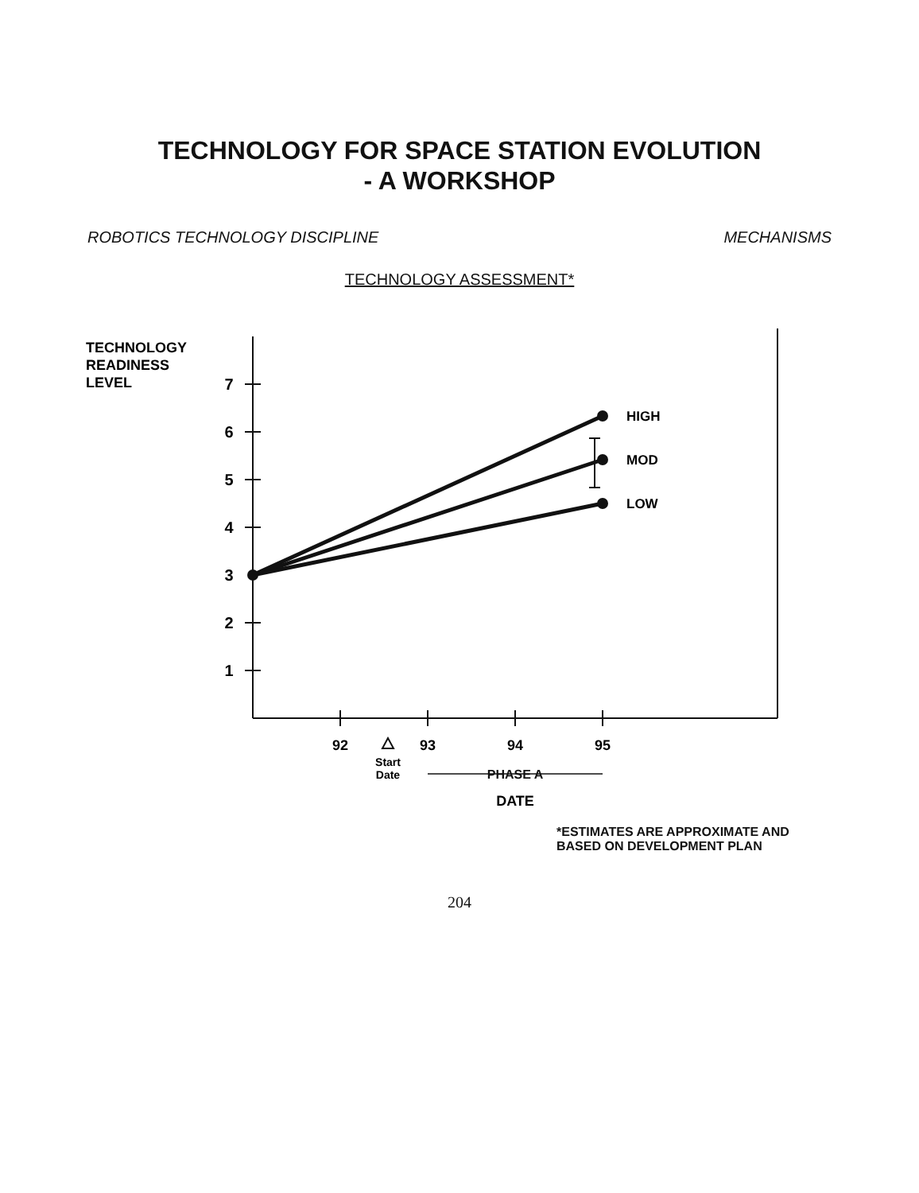TECHNOLOGY FOR SPACE STATION EVOLUTION
- A WORKSHOP
ROBOTICS TECHNOLOGY DISCIPLINE MECHANISMS
TECHNOLOGY ASSESSMENT*
TECHNOLOGY
READINESS
LEVEL
7
6
5
4
3
2
1
HIGH
MOD
LOW
92
93
94
95
Start
Date
PHASE A
DATE
*ESTIMATES ARE APPROXIMATE AND
BASED ON DEVELOPMENT PLAN
204